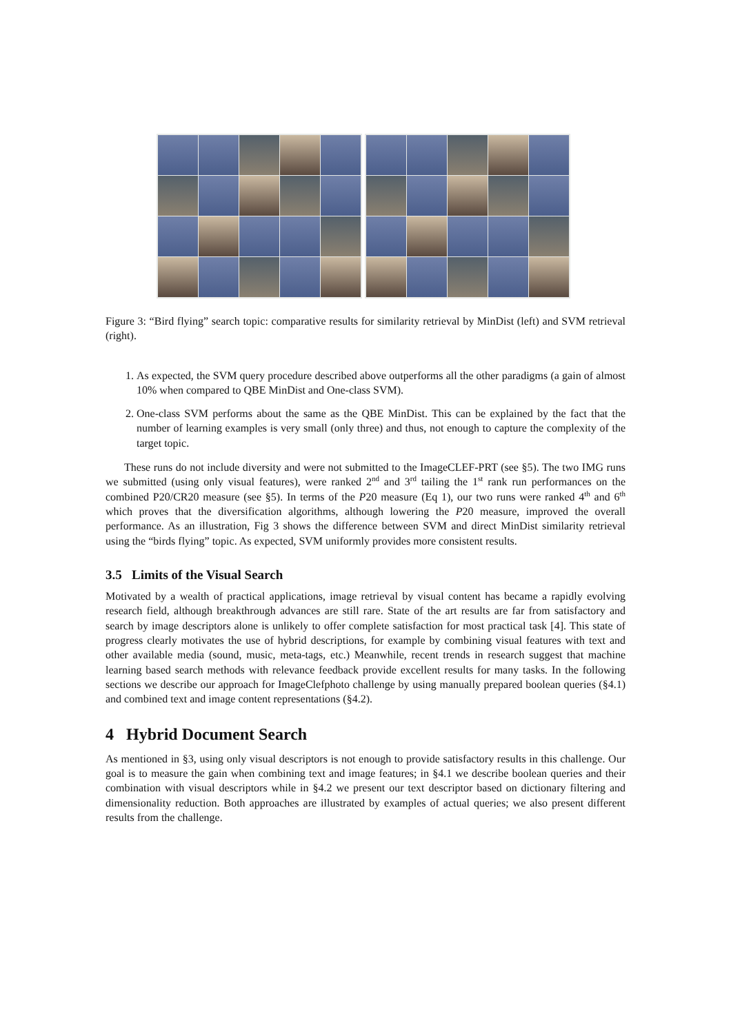Figure 3: “Bird flying” search topic: comparative results for similarity retrieval by MinDist (left) and SVM retrieval (right).
1. As expected, the SVM query procedure described above outperforms all the other paradigms (a gain of almost 10% when compared to QBE MinDist and One-class SVM).
2. One-class SVM performs about the same as the QBE MinDist. This can be explained by the fact that the number of learning examples is very small (only three) and thus, not enough to capture the complexity of the target topic.
These runs do not include diversity and were not submitted to the ImageCLEF-PRT (see §5). The two IMG runs we submitted (using only visual features), were ranked 2<sup>nd</sup> and 3<sup>rd</sup> tailing the 1<sup>st</sup> rank run performances on the combined P20/CR20 measure (see §5). In terms of the P20 measure (Eq 1), our two runs were ranked 4<sup>th</sup> and 6<sup>th</sup> which proves that the diversification algorithms, although lowering the P20 measure, improved the overall performance. As an illustration, Fig 3 shows the difference between SVM and direct MinDist similarity retrieval using the “birds flying” topic. As expected, SVM uniformly provides more consistent results.
3.5 Limits of the Visual Search
Motivated by a wealth of practical applications, image retrieval by visual content has became a rapidly evolving research field, although breakthrough advances are still rare. State of the art results are far from satisfactory and search by image descriptors alone is unlikely to offer complete satisfaction for most practical task [4]. This state of progress clearly motivates the use of hybrid descriptions, for example by combining visual features with text and other available media (sound, music, meta-tags, etc.) Meanwhile, recent trends in research suggest that machine learning based search methods with relevance feedback provide excellent results for many tasks. In the following sections we describe our approach for ImageClefphoto challenge by using manually prepared boolean queries (§4.1) and combined text and image content representations (§4.2).
4 Hybrid Document Search
As mentioned in §3, using only visual descriptors is not enough to provide satisfactory results in this challenge. Our goal is to measure the gain when combining text and image features; in §4.1 we describe boolean queries and their combination with visual descriptors while in §4.2 we present our text descriptor based on dictionary filtering and dimensionality reduction. Both approaches are illustrated by examples of actual queries; we also present different results from the challenge.